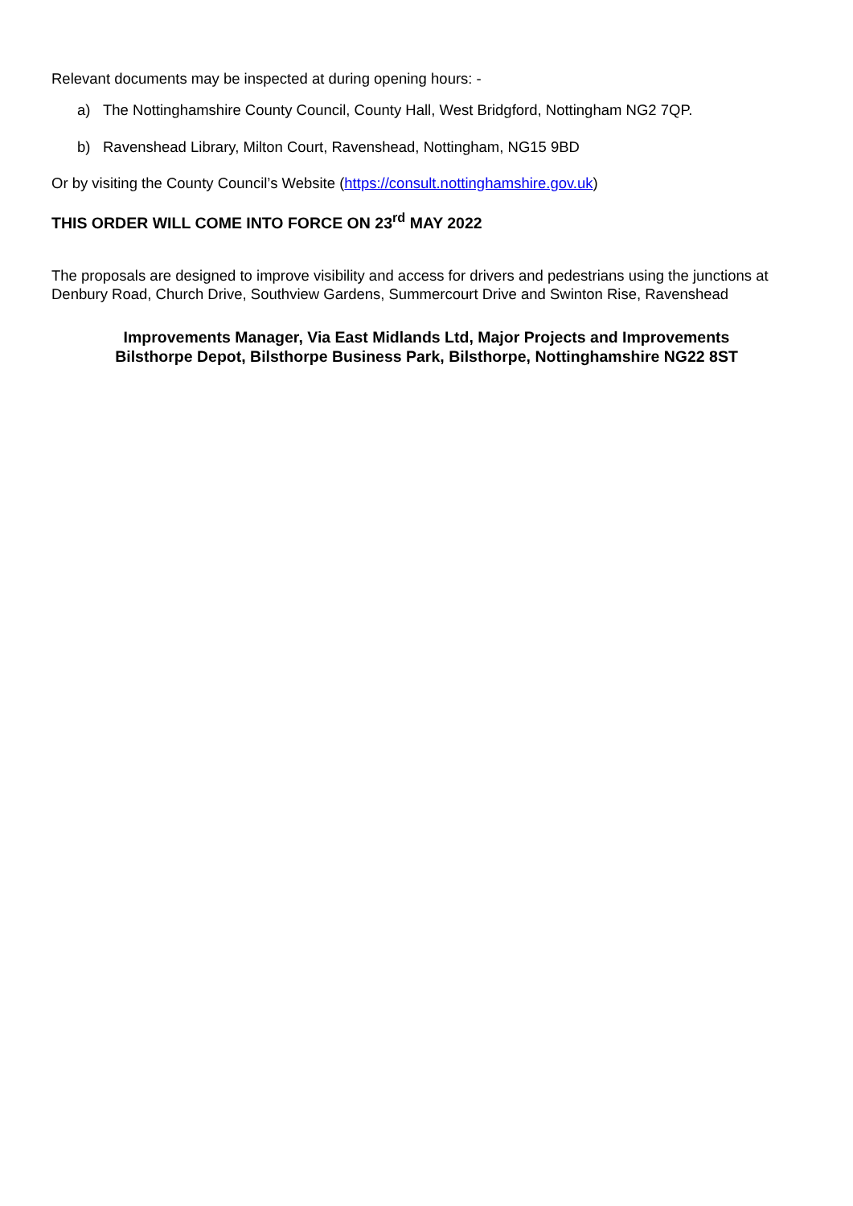Relevant documents may be inspected at during opening hours: -
a) The Nottinghamshire County Council, County Hall, West Bridgford, Nottingham NG2 7QP.
b) Ravenshead Library, Milton Court, Ravenshead, Nottingham, NG15 9BD
Or by visiting the County Council’s Website (https://consult.nottinghamshire.gov.uk)
THIS ORDER WILL COME INTO FORCE ON 23<sup>rd</sup> MAY 2022
The proposals are designed to improve visibility and access for drivers and pedestrians using the junctions at Denbury Road, Church Drive, Southview Gardens, Summercourt Drive and Swinton Rise, Ravenshead
Improvements Manager, Via East Midlands Ltd, Major Projects and Improvements
Bilsthorpe Depot, Bilsthorpe Business Park, Bilsthorpe, Nottinghamshire NG22 8ST